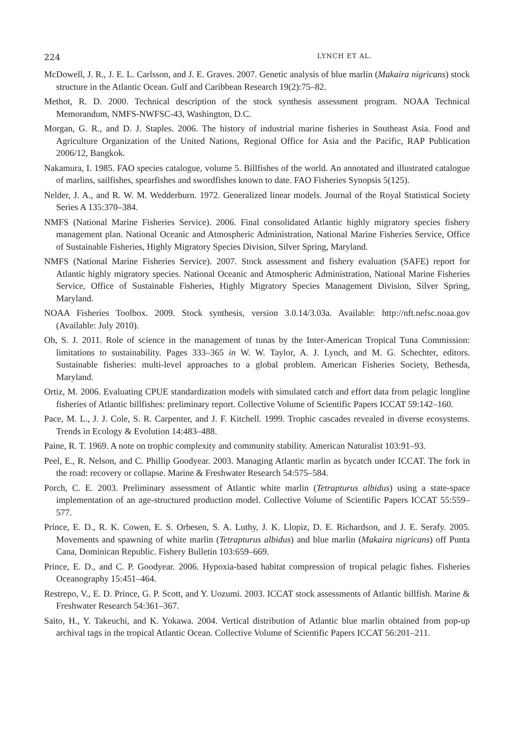224 LYNCH ET AL.
McDowell, J. R., J. E. L. Carlsson, and J. E. Graves. 2007. Genetic analysis of blue marlin (Makaira nigricans) stock structure in the Atlantic Ocean. Gulf and Caribbean Research 19(2):75–82.
Methot, R. D. 2000. Technical description of the stock synthesis assessment program. NOAA Technical Memorandum, NMFS-NWFSC-43, Washington, D.C.
Morgan, G. R., and D. J. Staples. 2006. The history of industrial marine fisheries in Southeast Asia. Food and Agriculture Organization of the United Nations, Regional Office for Asia and the Pacific, RAP Publication 2006/12, Bangkok.
Nakamura, I. 1985. FAO species catalogue, volume 5. Billfishes of the world. An annotated and illustrated catalogue of marlins, sailfishes, spearfishes and swordfishes known to date. FAO Fisheries Synopsis 5(125).
Nelder, J. A., and R. W. M. Wedderburn. 1972. Generalized linear models. Journal of the Royal Statistical Society Series A 135:370–384.
NMFS (National Marine Fisheries Service). 2006. Final consolidated Atlantic highly migratory species fishery management plan. National Oceanic and Atmospheric Administration, National Marine Fisheries Service, Office of Sustainable Fisheries, Highly Migratory Species Division, Silver Spring, Maryland.
NMFS (National Marine Fisheries Service). 2007. Stock assessment and fishery evaluation (SAFE) report for Atlantic highly migratory species. National Oceanic and Atmospheric Administration, National Marine Fisheries Service, Office of Sustainable Fisheries, Highly Migratory Species Management Division, Silver Spring, Maryland.
NOAA Fisheries Toolbox. 2009. Stock synthesis, version 3.0.14/3.03a. Available: http://nft.nefsc.noaa.gov (Available: July 2010).
Oh, S. J. 2011. Role of science in the management of tunas by the Inter-American Tropical Tuna Commission: limitations to sustainability. Pages 333–365 in W. W. Taylor, A. J. Lynch, and M. G. Schechter, editors. Sustainable fisheries: multi-level approaches to a global problem. American Fisheries Society, Bethesda, Maryland.
Ortiz, M. 2006. Evaluating CPUE standardization models with simulated catch and effort data from pelagic longline fisheries of Atlantic billfishes: preliminary report. Collective Volume of Scientific Papers ICCAT 59:142–160.
Pace, M. L., J. J. Cole, S. R. Carpenter, and J. F. Kitchell. 1999. Trophic cascades revealed in diverse ecosystems. Trends in Ecology & Evolution 14:483–488.
Paine, R. T. 1969. A note on trophic complexity and community stability. American Naturalist 103:91–93.
Peel, E., R. Nelson, and C. Phillip Goodyear. 2003. Managing Atlantic marlin as bycatch under ICCAT. The fork in the road: recovery or collapse. Marine & Freshwater Research 54:575–584.
Porch, C. E. 2003. Preliminary assessment of Atlantic white marlin (Tetrapturus albidus) using a state-space implementation of an age-structured production model. Collective Volume of Scientific Papers ICCAT 55:559–577.
Prince, E. D., R. K. Cowen, E. S. Orbesen, S. A. Luthy, J. K. Llopiz, D. E. Richardson, and J. E. Serafy. 2005. Movements and spawning of white marlin (Tetrapturus albidus) and blue marlin (Makaira nigricans) off Punta Cana, Dominican Republic. Fishery Bulletin 103:659–669.
Prince, E. D., and C. P. Goodyear. 2006. Hypoxia-based habitat compression of tropical pelagic fishes. Fisheries Oceanography 15:451–464.
Restrepo, V., E. D. Prince, G. P. Scott, and Y. Uozumi. 2003. ICCAT stock assessments of Atlantic billfish. Marine & Freshwater Research 54:361–367.
Saito, H., Y. Takeuchi, and K. Yokawa. 2004. Vertical distribution of Atlantic blue marlin obtained from pop-up archival tags in the tropical Atlantic Ocean. Collective Volume of Scientific Papers ICCAT 56:201–211.